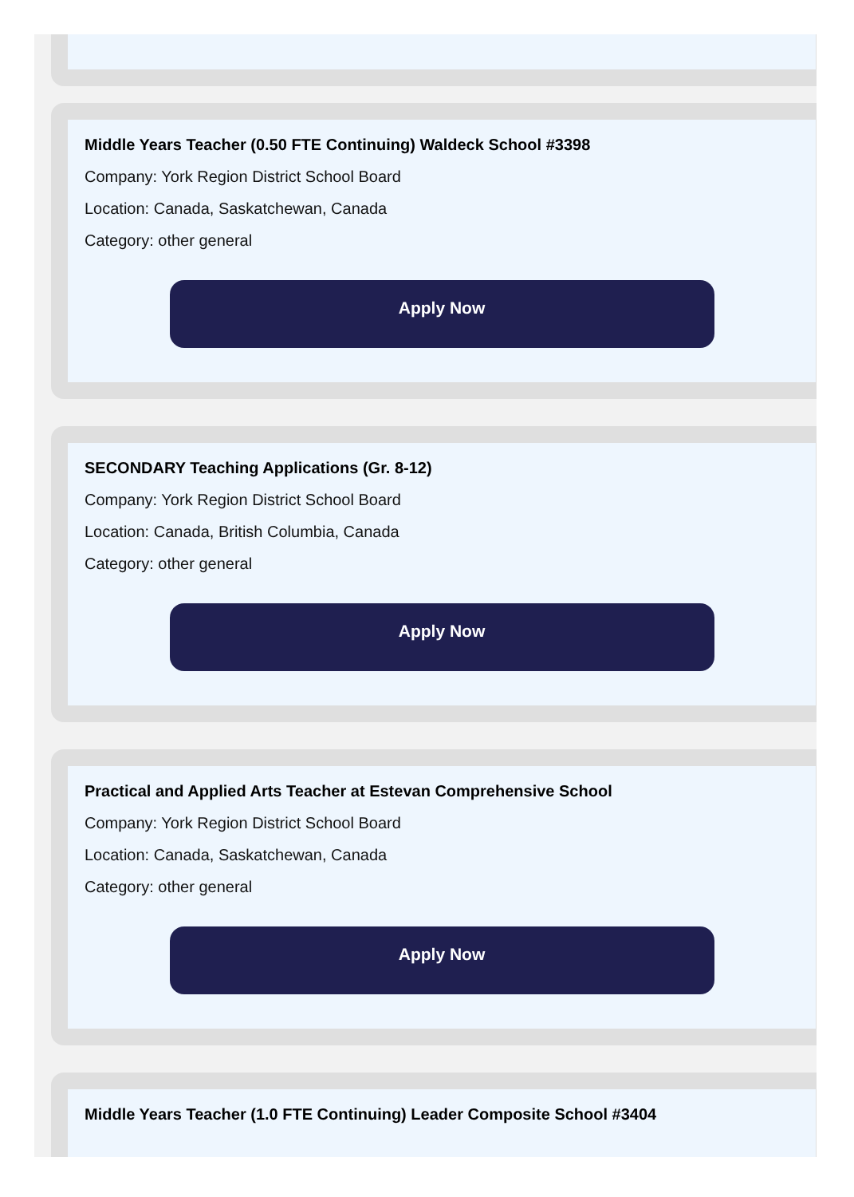Middle Years Teacher (0.50 FTE Continuing) Waldeck School #3398
Company: York Region District School Board
Location: Canada, Saskatchewan, Canada
Category: other general
Apply Now
SECONDARY Teaching Applications (Gr. 8-12)
Company: York Region District School Board
Location: Canada, British Columbia, Canada
Category: other general
Apply Now
Practical and Applied Arts Teacher at Estevan Comprehensive School
Company: York Region District School Board
Location: Canada, Saskatchewan, Canada
Category: other general
Apply Now
Middle Years Teacher (1.0 FTE Continuing) Leader Composite School #3404